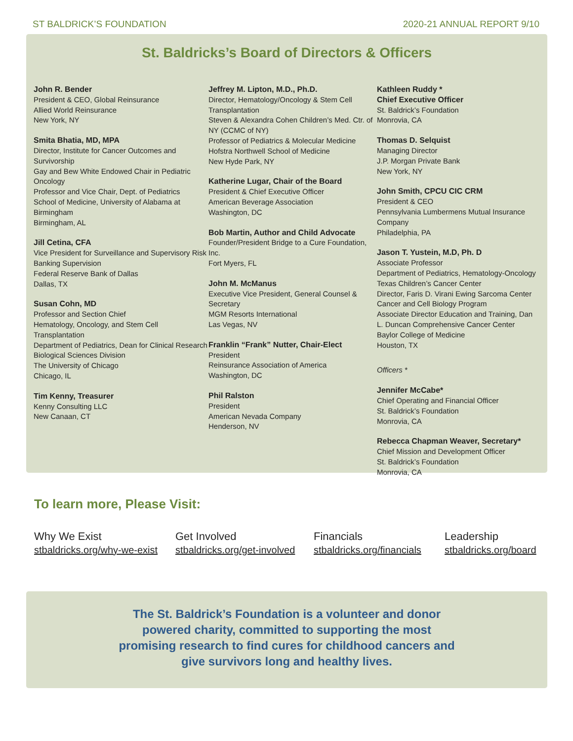ST BALDRICK’S FOUNDATION 2020-21 ANNUAL REPORT 9/10
St. Baldricks’s Board of Directors & Officers
John R. Bender
President & CEO, Global Reinsurance
Allied World Reinsurance
New York, NY
Smita Bhatia, MD, MPA
Director, Institute for Cancer Outcomes and Survivorship
Gay and Bew White Endowed Chair in Pediatric Oncology
Professor and Vice Chair, Dept. of Pediatrics
School of Medicine, University of Alabama at Birmingham
Birmingham, AL
Jill Cetina, CFA
Vice President for Surveillance and Supervisory Risk
Banking Supervision
Federal Reserve Bank of Dallas
Dallas, TX
Susan Cohn, MD
Professor and Section Chief
Hematology, Oncology, and Stem Cell Transplantation
Department of Pediatrics, Dean for Clinical Research
Biological Sciences Division
The University of Chicago
Chicago, IL
Tim Kenny, Treasurer
Kenny Consulting LLC
New Canaan, CT
Jeffrey M. Lipton, M.D., Ph.D.
Director, Hematology/Oncology & Stem Cell Transplantation
Steven & Alexandra Cohen Children’s Med. Ctr. of NY (CCMC of NY)
Professor of Pediatrics & Molecular Medicine
Hofstra Northwell School of Medicine
New Hyde Park, NY
Katherine Lugar, Chair of the Board
President & Chief Executive Officer
American Beverage Association
Washington, DC
Bob Martin, Author and Child Advocate
Founder/President Bridge to a Cure Foundation, Inc.
Fort Myers, FL
John M. McManus
Executive Vice President, General Counsel & Secretary
MGM Resorts International
Las Vegas, NV
Franklin “Frank” Nutter, Chair-Elect
President
Reinsurance Association of America
Washington, DC
Phil Ralston
President
American Nevada Company
Henderson, NV
Kathleen Ruddy *
Chief Executive Officer
St. Baldrick’s Foundation
Monrovia, CA
Thomas D. Selquist
Managing Director
J.P. Morgan Private Bank
New York, NY
John Smith, CPCU CIC CRM
President & CEO
Pennsylvania Lumbermens Mutual Insurance Company
Philadelphia, PA
Jason T. Yustein, M.D, Ph. D
Associate Professor
Department of Pediatrics, Hematology-Oncology
Texas Children’s Cancer Center
Director, Faris D. Virani Ewing Sarcoma Center
Cancer and Cell Biology Program
Associate Director Education and Training, Dan L. Duncan Comprehensive Cancer Center
Baylor College of Medicine
Houston, TX
Officers *
Jennifer McCabe*
Chief Operating and Financial Officer
St. Baldrick’s Foundation
Monrovia, CA
Rebecca Chapman Weaver, Secretary*
Chief Mission and Development Officer
St. Baldrick’s Foundation
Monrovia, CA
To learn more, Please Visit:
Why We Exist
stbaldricks.org/why-we-exist
Get Involved
stbaldricks.org/get-involved
Financials
stbaldricks.org/financials
Leadership
stbaldricks.org/board
The St. Baldrick’s Foundation is a volunteer and donor
powered charity, committed to supporting the most
promising research to find cures for childhood cancers and
give survivors long and healthy lives.